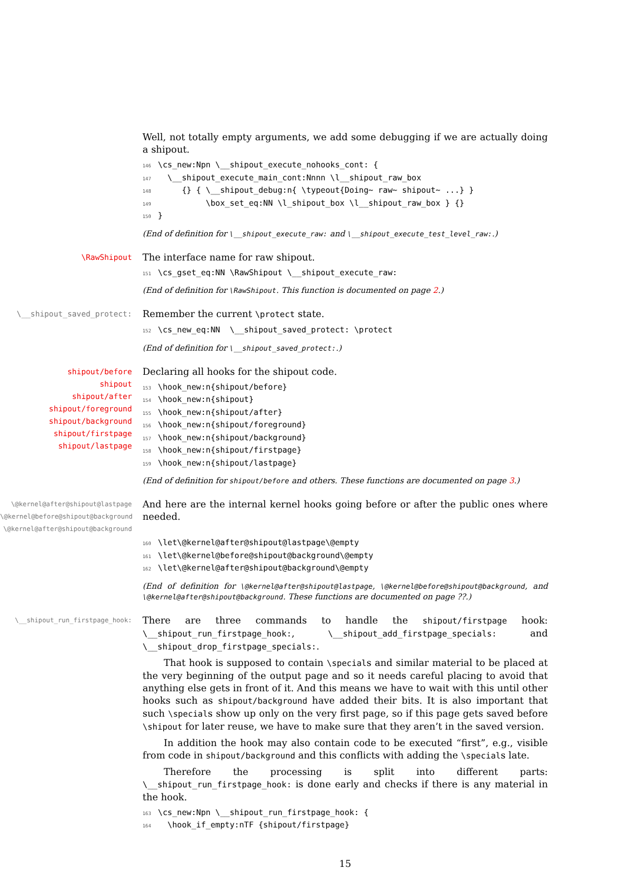Well, not totally empty arguments, we add some debugging if we are actually doing a shipout.
146 \cs_new:Npn \__shipout_execute_nohooks_cont: { 147 \__shipout_execute_main_cont:Nnnn \l__shipout_raw_box 148 {} { \__shipout_debug:n{ \typeout{Doing~ raw~ shipout~ ...} } 149 \box_set_eq:NN \l_shipout_box \l__shipout_raw_box } {} 150 }
(End of definition for \__shipout_execute_raw: and \__shipout_execute_test_level_raw:.)
\RawShipout
The interface name for raw shipout.
151 \cs_gset_eq:NN \RawShipout \__shipout_execute_raw:
(End of definition for \RawShipout. This function is documented on page 2.)
\__shipout_saved_protect:
Remember the current \protect state.
152 \cs_new_eq:NN \__shipout_saved_protect: \protect
(End of definition for \__shipout_saved_protect:.)
shipout/before
shipout
shipout/after
shipout/foreground
shipout/background
shipout/firstpage
shipout/lastpage
Declaring all hooks for the shipout code.
153 \hook_new:n{shipout/before} 154 \hook_new:n{shipout} 155 \hook_new:n{shipout/after} 156 \hook_new:n{shipout/foreground} 157 \hook_new:n{shipout/background} 158 \hook_new:n{shipout/firstpage} 159 \hook_new:n{shipout/lastpage}
(End of definition for shipout/before and others. These functions are documented on page 3.)
\@kernel@after@shipout@lastpage
\@kernel@before@shipout@background
\@kernel@after@shipout@background
And here are the internal kernel hooks going before or after the public ones where needed.
160 \let\@kernel@after@shipout@lastpage\@empty 161 \let\@kernel@before@shipout@background\@empty 162 \let\@kernel@after@shipout@background\@empty
(End of definition for \@kernel@after@shipout@lastpage, \@kernel@before@shipout@background, and \@kernel@after@shipout@background. These functions are documented on page ??.)
\__shipout_run_firstpage_hook:
There are three commands to handle the shipout/firstpage hook: \__shipout_run_firstpage_hook:, \__shipout_add_firstpage_specials: and \__shipout_drop_firstpage_specials:.
That hook is supposed to contain \specials and similar material to be placed at the very beginning of the output page and so it needs careful placing to avoid that anything else gets in front of it. And this means we have to wait with this until other hooks such as shipout/background have added their bits. It is also important that such \specials show up only on the very first page, so if this page gets saved before \shipout for later reuse, we have to make sure that they aren’t in the saved version.
In addition the hook may also contain code to be executed “first”, e.g., visible from code in shipout/background and this conflicts with adding the \specials late.
Therefore the processing is split into different parts: \__shipout_run_firstpage_hook: is done early and checks if there is any material in the hook.
163 \cs_new:Npn \__shipout_run_firstpage_hook: { 164 \hook_if_empty:nTF {shipout/firstpage}
15